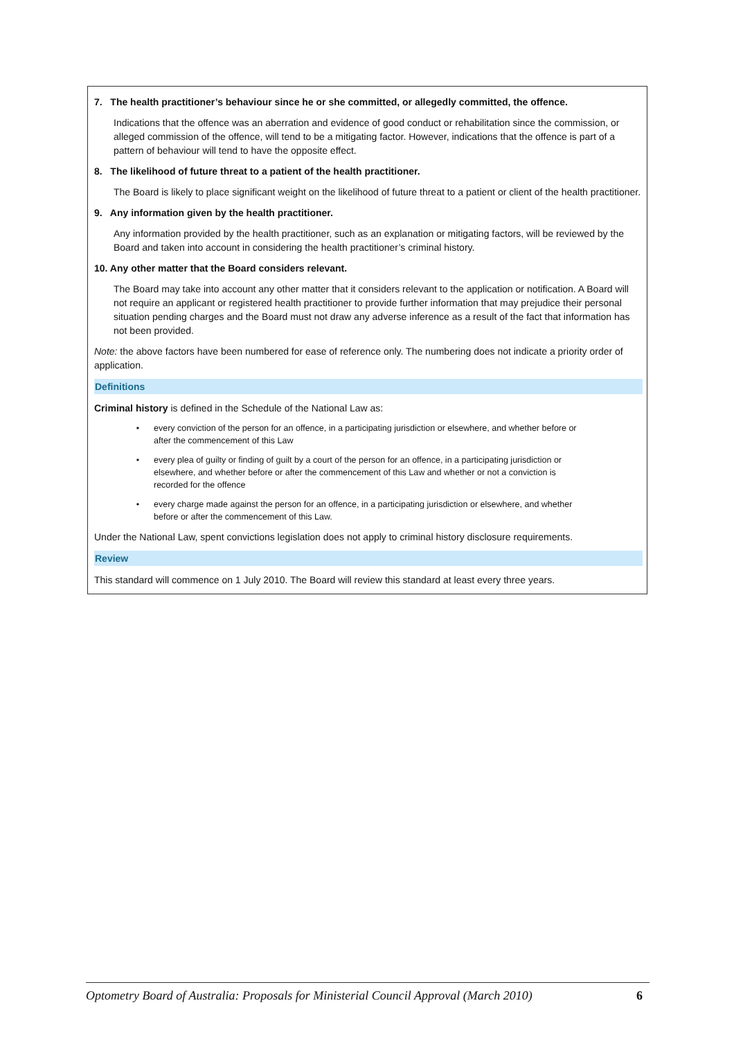7. The health practitioner’s behaviour since he or she committed, or allegedly committed, the offence.
Indications that the offence was an aberration and evidence of good conduct or rehabilitation since the commission, or alleged commission of the offence, will tend to be a mitigating factor. However, indications that the offence is part of a pattern of behaviour will tend to have the opposite effect.
8. The likelihood of future threat to a patient of the health practitioner.
The Board is likely to place significant weight on the likelihood of future threat to a patient or client of the health practitioner.
9. Any information given by the health practitioner.
Any information provided by the health practitioner, such as an explanation or mitigating factors, will be reviewed by the Board and taken into account in considering the health practitioner’s criminal history.
10. Any other matter that the Board considers relevant.
The Board may take into account any other matter that it considers relevant to the application or notification. A Board will not require an applicant or registered health practitioner to provide further information that may prejudice their personal situation pending charges and the Board must not draw any adverse inference as a result of the fact that information has not been provided.
Note: the above factors have been numbered for ease of reference only. The numbering does not indicate a priority order of application.
Definitions
Criminal history is defined in the Schedule of the National Law as:
• every conviction of the person for an offence, in a participating jurisdiction or elsewhere, and whether before or after the commencement of this Law
• every plea of guilty or finding of guilt by a court of the person for an offence, in a participating jurisdiction or elsewhere, and whether before or after the commencement of this Law and whether or not a conviction is recorded for the offence
• every charge made against the person for an offence, in a participating jurisdiction or elsewhere, and whether before or after the commencement of this Law.
Under the National Law, spent convictions legislation does not apply to criminal history disclosure requirements.
Review
This standard will commence on 1 July 2010. The Board will review this standard at least every three years.
Optometry Board of Australia: Proposals for Ministerial Council Approval (March 2010) 6